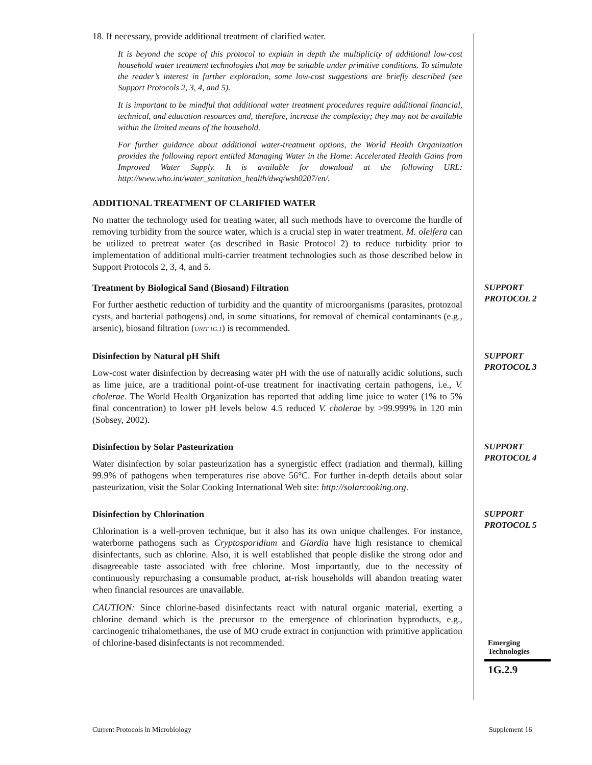18. If necessary, provide additional treatment of clarified water.
It is beyond the scope of this protocol to explain in depth the multiplicity of additional low-cost household water treatment technologies that may be suitable under primitive conditions. To stimulate the reader’s interest in further exploration, some low-cost suggestions are briefly described (see Support Protocols 2, 3, 4, and 5).
It is important to be mindful that additional water treatment procedures require additional financial, technical, and education resources and, therefore, increase the complexity; they may not be available within the limited means of the household.
For further guidance about additional water-treatment options, the World Health Organization provides the following report entitled Managing Water in the Home: Accelerated Health Gains from Improved Water Supply. It is available for download at the following URL: http://www.who.int/water_sanitation_health/dwq/wsh0207/en/.
ADDITIONAL TREATMENT OF CLARIFIED WATER
No matter the technology used for treating water, all such methods have to overcome the hurdle of removing turbidity from the source water, which is a crucial step in water treatment. M. oleifera can be utilized to pretreat water (as described in Basic Protocol 2) to reduce turbidity prior to implementation of additional multi-carrier treatment technologies such as those described below in Support Protocols 2, 3, 4, and 5.
Treatment by Biological Sand (Biosand) Filtration
For further aesthetic reduction of turbidity and the quantity of microorganisms (parasites, protozoal cysts, and bacterial pathogens) and, in some situations, for removal of chemical contaminants (e.g., arsenic), biosand filtration (UNIT 1G.1) is recommended.
SUPPORT
PROTOCOL 2
Disinfection by Natural pH Shift
Low-cost water disinfection by decreasing water pH with the use of naturally acidic solutions, such as lime juice, are a traditional point-of-use treatment for inactivating certain pathogens, i.e., V. cholerae. The World Health Organization has reported that adding lime juice to water (1% to 5% final concentration) to lower pH levels below 4.5 reduced V. cholerae by >99.999% in 120 min (Sobsey, 2002).
SUPPORT
PROTOCOL 3
Disinfection by Solar Pasteurization
Water disinfection by solar pasteurization has a synergistic effect (radiation and thermal), killing 99.9% of pathogens when temperatures rise above 56°C. For further in-depth details about solar pasteurization, visit the Solar Cooking International Web site: http://solarcooking.org.
SUPPORT
PROTOCOL 4
Disinfection by Chlorination
Chlorination is a well-proven technique, but it also has its own unique challenges. For instance, waterborne pathogens such as Cryptosporidium and Giardia have high resistance to chemical disinfectants, such as chlorine. Also, it is well established that people dislike the strong odor and disagreeable taste associated with free chlorine. Most importantly, due to the necessity of continuously repurchasing a consumable product, at-risk households will abandon treating water when financial resources are unavailable.
CAUTION: Since chlorine-based disinfectants react with natural organic material, exerting a chlorine demand which is the precursor to the emergence of chlorination byproducts, e.g., carcinogenic trihalomethanes, the use of MO crude extract in conjunction with primitive application of chlorine-based disinfectants is not recommended.
SUPPORT
PROTOCOL 5
Emerging
Technologies
1G.2.9
Current Protocols in Microbiology
Supplement 16